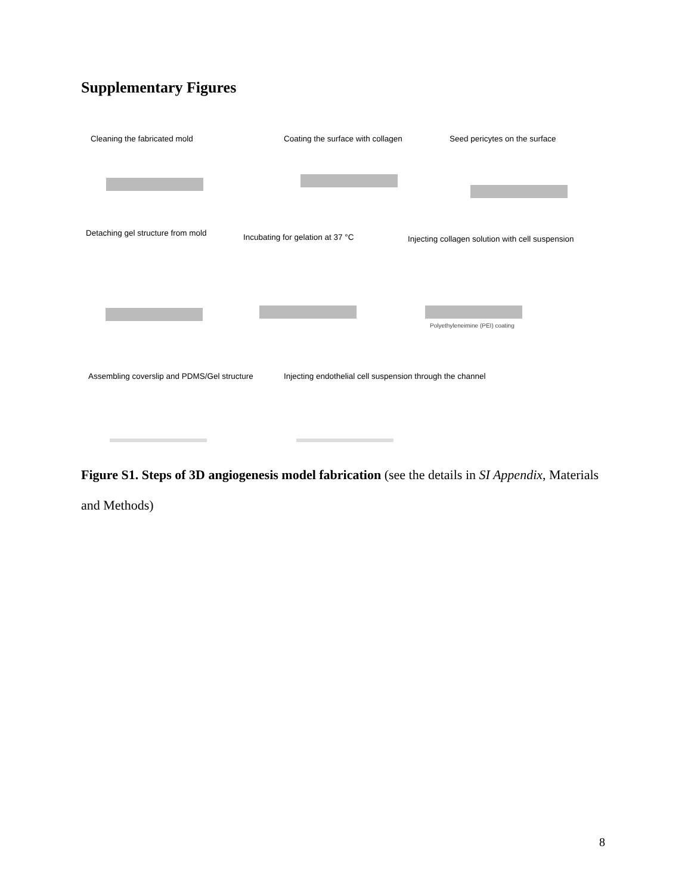Supplementary Figures
Cleaning the fabricated mold Coating the surface with collagen Seed pericytes on the surface
Detaching gel structure from mold Incubating for gelation at 37 °C Injecting collagen solution with cell suspension
Polyethyleneimine (PEI) coating
Assembling coverslip and PDMS/Gel structure Injecting endothelial cell suspension through the channel
Figure S1. Steps of 3D angiogenesis model fabrication (see the details in SI Appendix, Materials and Methods)
8